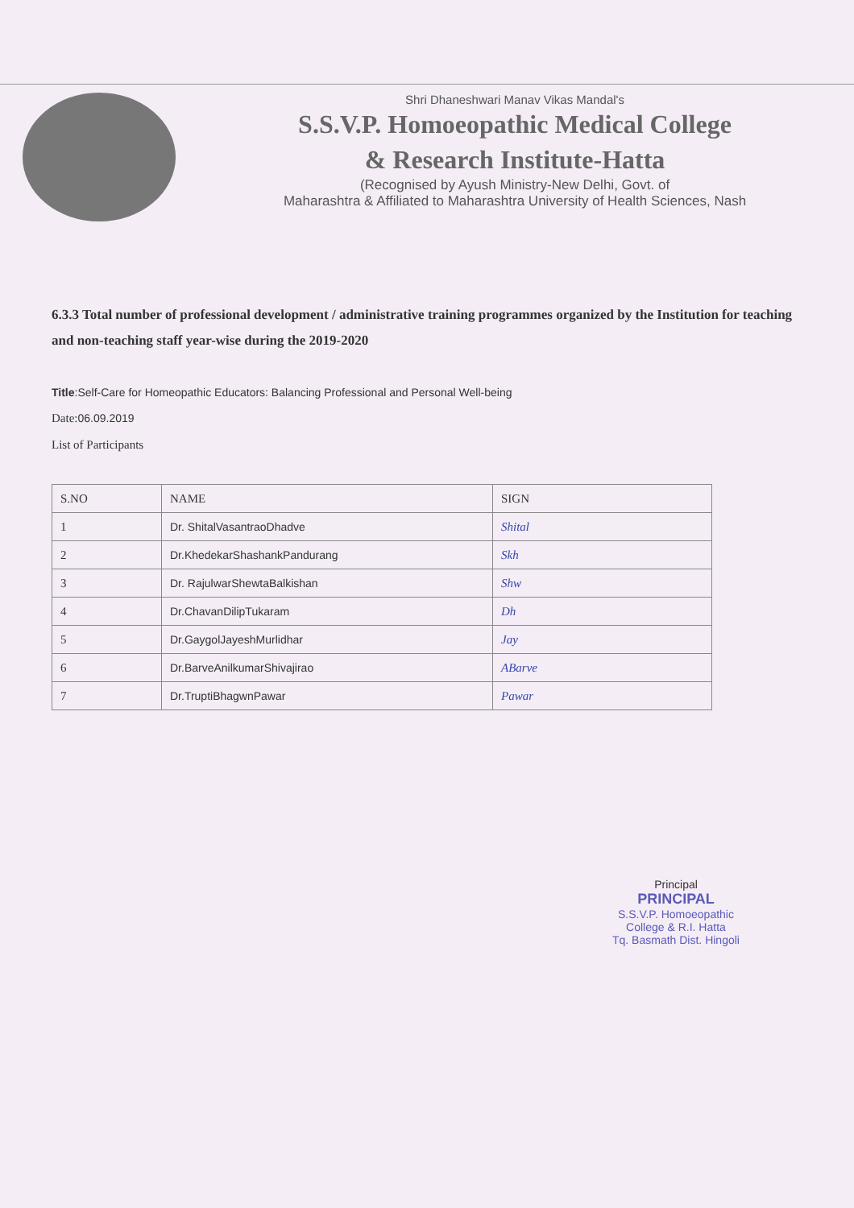Shri Dhaneshwari Manav Vikas Mandal's
S.S.V.P. Homoeopathic Medical College
& Research Institute-Hatta
(Recognised by Ayush Ministry-New Delhi, Govt. of
Maharashtra & Affiliated to Maharashtra University of Health Sciences, Nash
6.3.3 Total number of professional development / administrative training programmes organized by the Institution for teaching and non-teaching staff year-wise during the 2019-2020
Title:Self-Care for Homeopathic Educators: Balancing Professional and Personal Well-being
Date:06.09.2019
List of Participants
| S.NO | NAME | SIGN |
| --- | --- | --- |
| 1 | Dr. ShitalVasantraoDhadve | Shital |
| 2 | Dr.KhedekarShashankPandurang | Skh |
| 3 | Dr. RajulwarShewtaBalkishan | Shw |
| 4 | Dr.ChavanDilipTukaram | Dh |
| 5 | Dr.GaygolJayeshMurlidhar | Jay |
| 6 | Dr.BarveAnilkumarShivajirao | ABarve |
| 7 | Dr.TruptiBhagwnPawar | Pawar |
Principal
PRINCIPAL
S.S.V.P. Homoeopathic
College & R.I. Hatta
Tq. Basmath Dist. Hingoli